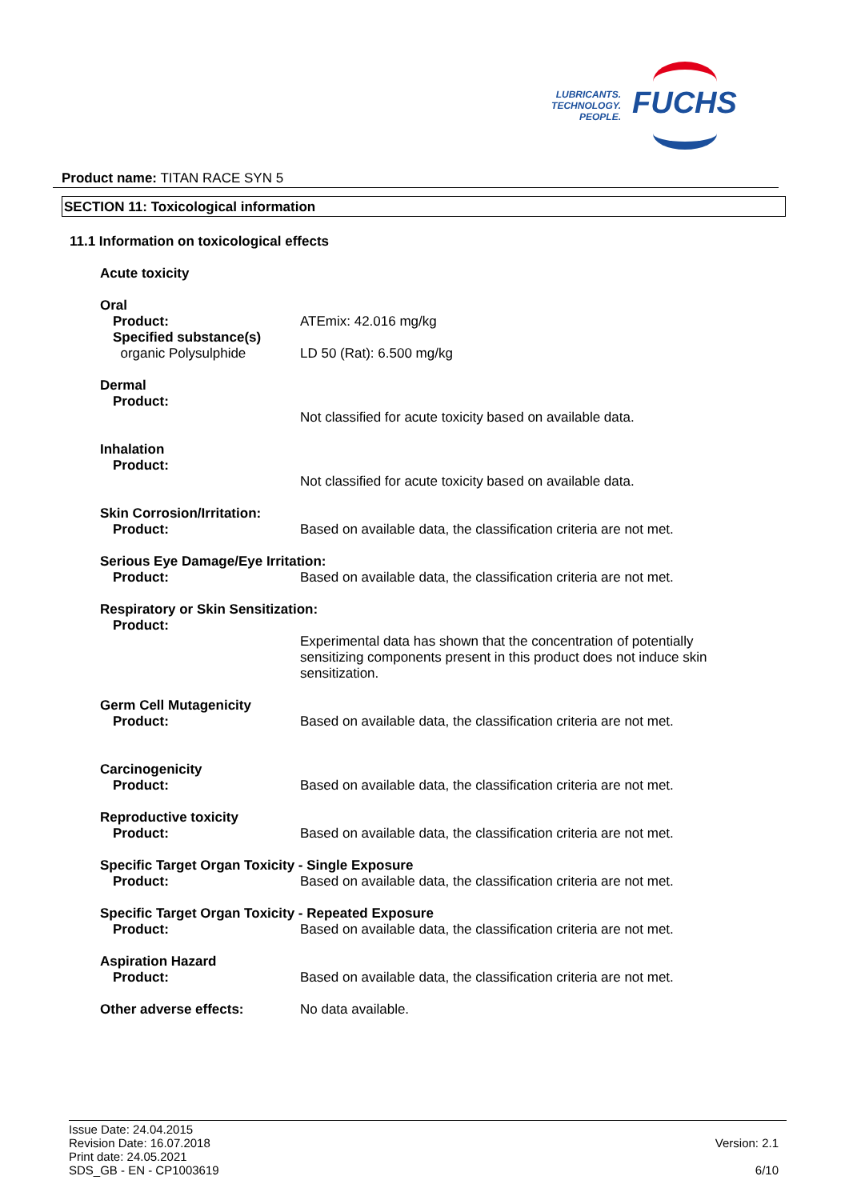LUBRICANTS.
TECHNOLOGY.
PEOPLE.
FUCHS
Product name: TITAN RACE SYN 5
SECTION 11: Toxicological information
11.1 Information on toxicological effects
Acute toxicity
Oral
Product:
Specified substance(s)
organic Polysulphide
ATEmix: 42.016 mg/kg
LD 50 (Rat): 6.500 mg/kg
Dermal
Product:
Not classified for acute toxicity based on available data.
Inhalation
Product:
Not classified for acute toxicity based on available data.
Skin Corrosion/Irritation:
Product:
Based on available data, the classification criteria are not met.
Serious Eye Damage/Eye Irritation:
Product:
Based on available data, the classification criteria are not met.
Respiratory or Skin Sensitization:
Product:
Experimental data has shown that the concentration of potentially sensitizing components present in this product does not induce skin sensitization.
Germ Cell Mutagenicity
Product:
Based on available data, the classification criteria are not met.
Carcinogenicity
Product:
Based on available data, the classification criteria are not met.
Reproductive toxicity
Product:
Based on available data, the classification criteria are not met.
Specific Target Organ Toxicity - Single Exposure
Product:
Based on available data, the classification criteria are not met.
Specific Target Organ Toxicity - Repeated Exposure
Product:
Based on available data, the classification criteria are not met.
Aspiration Hazard
Product:
Based on available data, the classification criteria are not met.
Other adverse effects: No data available.
Issue Date: 24.04.2015
Revision Date: 16.07.2018
Print date: 24.05.2021
SDS_GB - EN - CP1003619
Version: 2.1
6/10